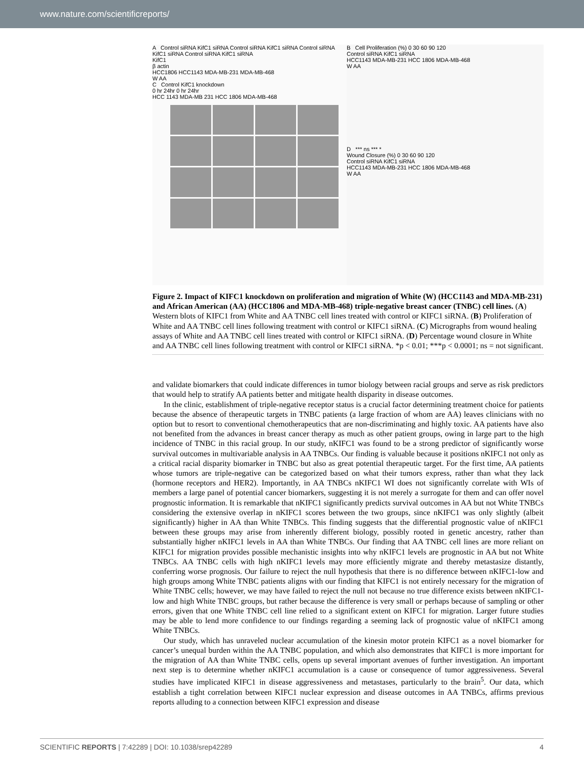www.nature.com/scientificreports/
A Control siRNA KifC1 siRNA Control siRNA KifC1 siRNA Control siRNA KifC1 siRNA Control siRNA KifC1 siRNA
KifC1
β actin
HCC1806 HCC1143 MDA-MB-231 MDA-MB-468
W AA
C Control KifC1 knockdown
0 hr 24hr 0 hr 24hr
HCC 1143 MDA-MB 231 HCC 1806 MDA-MB-468
B Cell Proliferation (%) 0 30 60 90 120
Control siRNA KifC1 siRNA
HCC1143 MDA-MB-231 HCC 1806 MDA-MB-468
W AA
D *** ns *** *
Wound Closure (%) 0 30 60 90 120
Control siRNA KifC1 siRNA
HCC1143 MDA-MB-231 HCC 1806 MDA-MB-468
W AA
Figure 2. Impact of KIFC1 knockdown on proliferation and migration of White (W) (HCC1143 and MDA-MB-231) and African American (AA) (HCC1806 and MDA-MB-468) triple-negative breast cancer (TNBC) cell lines. (A) Western blots of KIFC1 from White and AA TNBC cell lines treated with control or KIFC1 siRNA. (B) Proliferation of White and AA TNBC cell lines following treatment with control or KIFC1 siRNA. (C) Micrographs from wound healing assays of White and AA TNBC cell lines treated with control or KIFC1 siRNA. (D) Percentage wound closure in White and AA TNBC cell lines following treatment with control or KIFC1 siRNA. *p < 0.01; ***p < 0.0001; ns = not significant.
and validate biomarkers that could indicate differences in tumor biology between racial groups and serve as risk predictors that would help to stratify AA patients better and mitigate health disparity in disease outcomes.
In the clinic, establishment of triple-negative receptor status is a crucial factor determining treatment choice for patients because the absence of therapeutic targets in TNBC patients (a large fraction of whom are AA) leaves clinicians with no option but to resort to conventional chemotherapeutics that are non-discriminating and highly toxic. AA patients have also not benefited from the advances in breast cancer therapy as much as other patient groups, owing in large part to the high incidence of TNBC in this racial group. In our study, nKIFC1 was found to be a strong predictor of significantly worse survival outcomes in multivariable analysis in AA TNBCs. Our finding is valuable because it positions nKIFC1 not only as a critical racial disparity biomarker in TNBC but also as great potential therapeutic target. For the first time, AA patients whose tumors are triple-negative can be categorized based on what their tumors express, rather than what they lack (hormone receptors and HER2). Importantly, in AA TNBCs nKIFC1 WI does not significantly correlate with WIs of members a large panel of potential cancer biomarkers, suggesting it is not merely a surrogate for them and can offer novel prognostic information. It is remarkable that nKIFC1 significantly predicts survival outcomes in AA but not White TNBCs considering the extensive overlap in nKIFC1 scores between the two groups, since nKIFC1 was only slightly (albeit significantly) higher in AA than White TNBCs. This finding suggests that the differential prognostic value of nKIFC1 between these groups may arise from inherently different biology, possibly rooted in genetic ancestry, rather than substantially higher nKIFC1 levels in AA than White TNBCs. Our finding that AA TNBC cell lines are more reliant on KIFC1 for migration provides possible mechanistic insights into why nKIFC1 levels are prognostic in AA but not White TNBCs. AA TNBC cells with high nKIFC1 levels may more efficiently migrate and thereby metastasize distantly, conferring worse prognosis. Our failure to reject the null hypothesis that there is no difference between nKIFC1-low and high groups among White TNBC patients aligns with our finding that KIFC1 is not entirely necessary for the migration of White TNBC cells; however, we may have failed to reject the null not because no true difference exists between nKIFC1-low and high White TNBC groups, but rather because the difference is very small or perhaps because of sampling or other errors, given that one White TNBC cell line relied to a significant extent on KIFC1 for migration. Larger future studies may be able to lend more confidence to our findings regarding a seeming lack of prognostic value of nKIFC1 among White TNBCs.
Our study, which has unraveled nuclear accumulation of the kinesin motor protein KIFC1 as a novel biomarker for cancer’s unequal burden within the AA TNBC population, and which also demonstrates that KIFC1 is more important for the migration of AA than White TNBC cells, opens up several important avenues of further investigation. An important next step is to determine whether nKIFC1 accumulation is a cause or consequence of tumor aggressiveness. Several studies have implicated KIFC1 in disease aggressiveness and metastases, particularly to the brain<sup>5</sup>. Our data, which establish a tight correlation between KIFC1 nuclear expression and disease outcomes in AA TNBCs, affirms previous reports alluding to a connection between KIFC1 expression and disease
SCIENTIFIC REPORTS | 7:42289 | DOI: 10.1038/srep42289 4